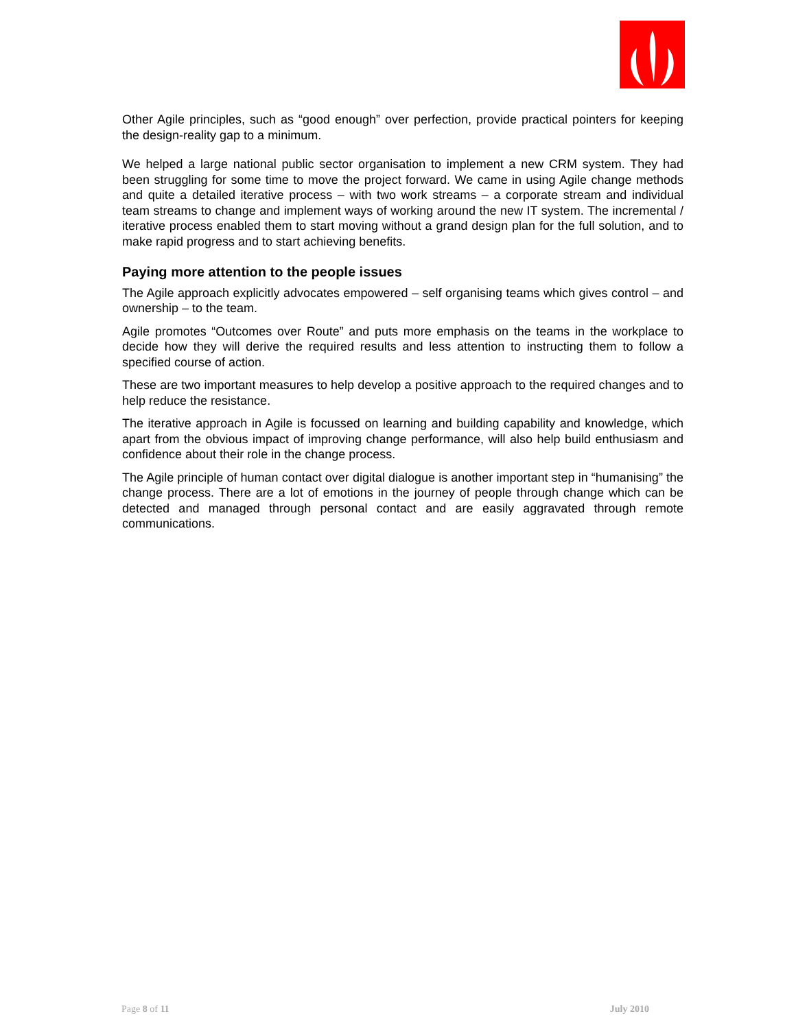Other Agile principles, such as “good enough” over perfection, provide practical pointers for keeping the design-reality gap to a minimum.
We helped a large national public sector organisation to implement a new CRM system. They had been struggling for some time to move the project forward. We came in using Agile change methods and quite a detailed iterative process – with two work streams – a corporate stream and individual team streams to change and implement ways of working around the new IT system. The incremental / iterative process enabled them to start moving without a grand design plan for the full solution, and to make rapid progress and to start achieving benefits.
Paying more attention to the people issues
The Agile approach explicitly advocates empowered – self organising teams which gives control – and ownership – to the team.
Agile promotes “Outcomes over Route” and puts more emphasis on the teams in the workplace to decide how they will derive the required results and less attention to instructing them to follow a specified course of action.
These are two important measures to help develop a positive approach to the required changes and to help reduce the resistance.
The iterative approach in Agile is focussed on learning and building capability and knowledge, which apart from the obvious impact of improving change performance, will also help build enthusiasm and confidence about their role in the change process.
The Agile principle of human contact over digital dialogue is another important step in “humanising” the change process. There are a lot of emotions in the journey of people through change which can be detected and managed through personal contact and are easily aggravated through remote communications.
Page 8 of 11 July 2010